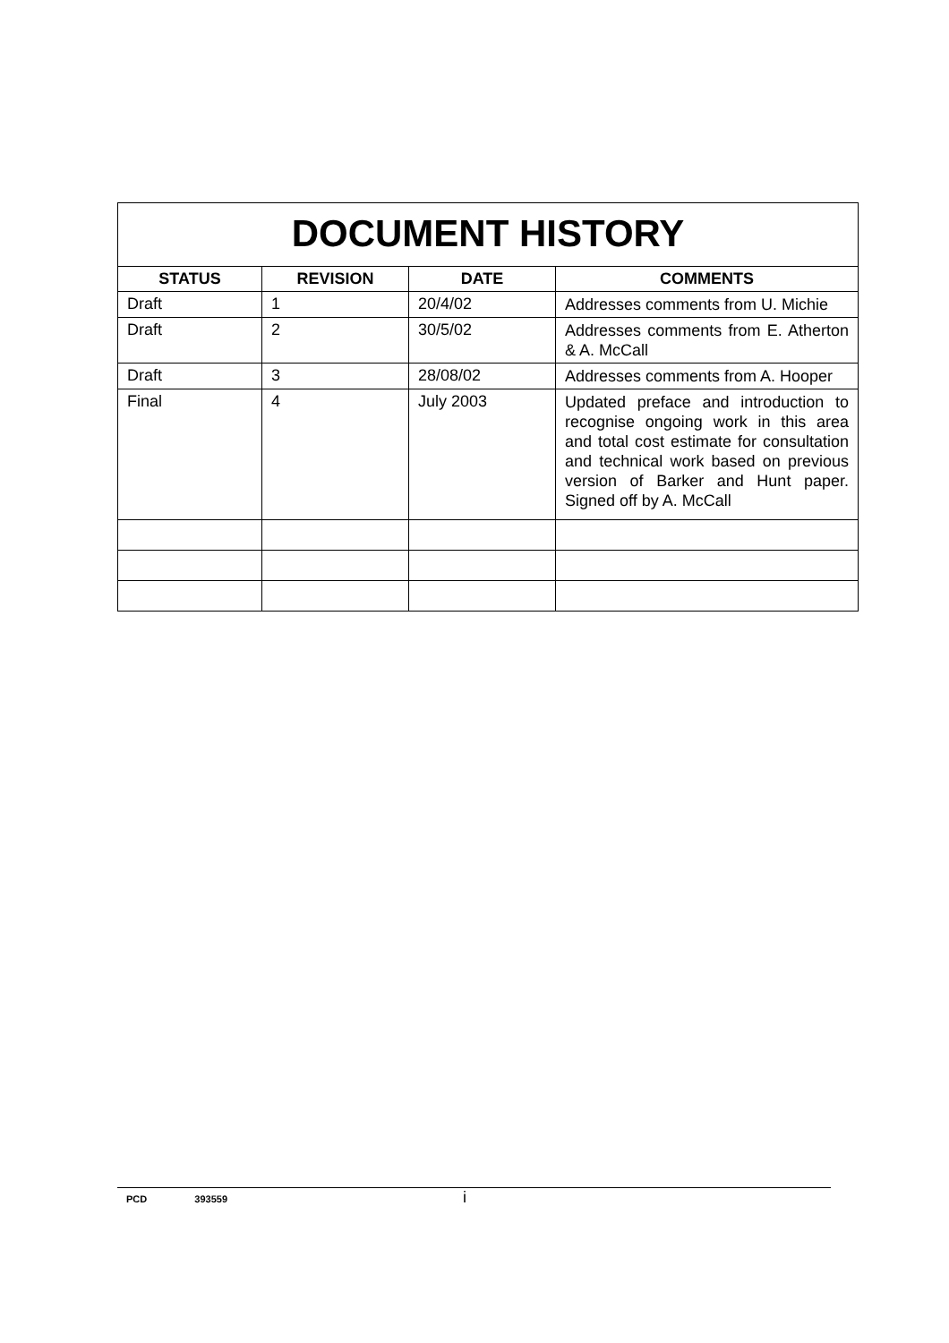| DOCUMENT HISTORY | | | |
| STATUS | REVISION | DATE | COMMENTS |
| Draft | 1 | 20/4/02 | Addresses comments from U. Michie |
| Draft | 2 | 30/5/02 | Addresses comments from E. Atherton & A. McCall |
| Draft | 3 | 28/08/02 | Addresses comments from A. Hooper |
| Final | 4 | July 2003 | Updated preface and introduction to recognise ongoing work in this area and total cost estimate for consultation and technical work based on previous version of Barker and Hunt paper. Signed off by A. McCall |
PCD 393559 i